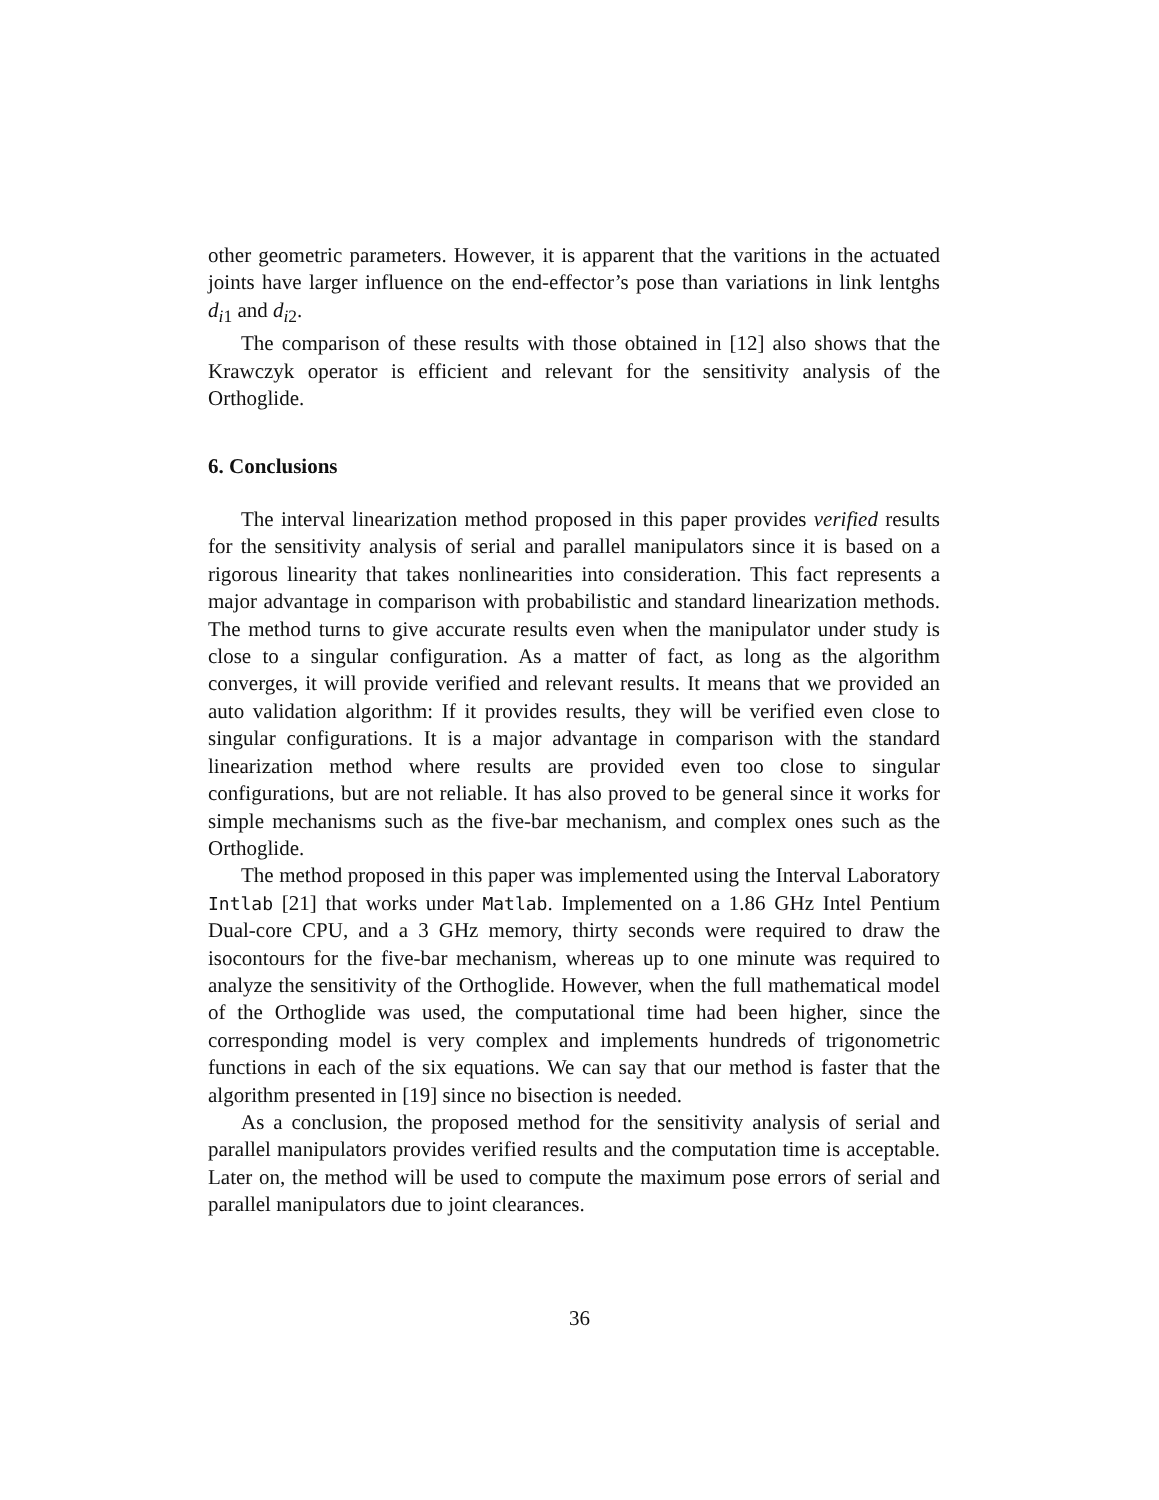other geometric parameters. However, it is apparent that the varitions in the actuated joints have larger influence on the end-effector’s pose than variations in link lentghs d<sub>i1</sub> and d<sub>i2</sub>.
The comparison of these results with those obtained in [12] also shows that the Krawczyk operator is efficient and relevant for the sensitivity analysis of the Orthoglide.
6. Conclusions
The interval linearization method proposed in this paper provides verified results for the sensitivity analysis of serial and parallel manipulators since it is based on a rigorous linearity that takes nonlinearities into consideration. This fact represents a major advantage in comparison with probabilistic and standard linearization methods. The method turns to give accurate results even when the manipulator under study is close to a singular configuration. As a matter of fact, as long as the algorithm converges, it will provide verified and relevant results. It means that we provided an auto validation algorithm: If it provides results, they will be verified even close to singular configurations. It is a major advantage in comparison with the standard linearization method where results are provided even too close to singular configurations, but are not reliable. It has also proved to be general since it works for simple mechanisms such as the five-bar mechanism, and complex ones such as the Orthoglide.
The method proposed in this paper was implemented using the Interval Laboratory Intlab [21] that works under Matlab. Implemented on a 1.86 GHz Intel Pentium Dual-core CPU, and a 3 GHz memory, thirty seconds were required to draw the isocontours for the five-bar mechanism, whereas up to one minute was required to analyze the sensitivity of the Orthoglide. However, when the full mathematical model of the Orthoglide was used, the computational time had been higher, since the corresponding model is very complex and implements hundreds of trigonometric functions in each of the six equations. We can say that our method is faster that the algorithm presented in [19] since no bisection is needed.
As a conclusion, the proposed method for the sensitivity analysis of serial and parallel manipulators provides verified results and the computation time is acceptable. Later on, the method will be used to compute the maximum pose errors of serial and parallel manipulators due to joint clearances.
36